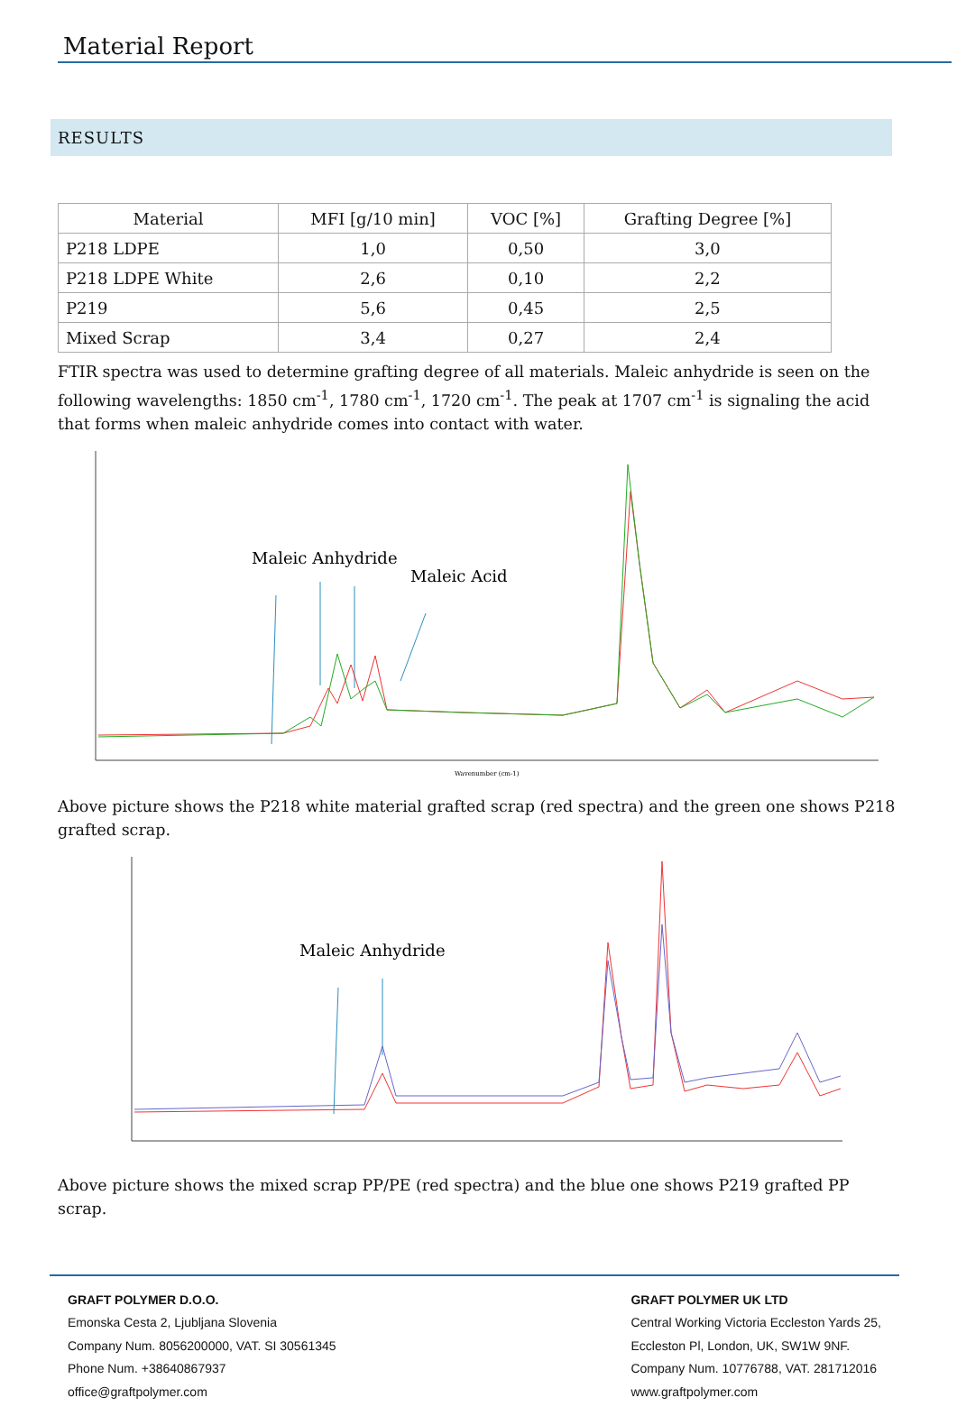Material Report
RESULTS
| Material | MFI [g/10 min] | VOC [%] | Grafting Degree [%] |
| --- | --- | --- | --- |
| P218 LDPE | 1,0 | 0,50 | 3,0 |
| P218 LDPE White | 2,6 | 0,10 | 2,2 |
| P219 | 5,6 | 0,45 | 2,5 |
| Mixed Scrap | 3,4 | 0,27 | 2,4 |
FTIR spectra was used to determine grafting degree of all materials. Maleic anhydride is seen on the following wavelengths: 1850 cm<sup>-1</sup>, 1780 cm<sup>-1</sup>, 1720 cm<sup>-1</sup>. The peak at 1707 cm<sup>-1</sup> is signaling the acid that forms when maleic anhydride comes into contact with water.
Maleic Anhydride
Maleic Acid
Wavenumber (cm-1)
Above picture shows the P218 white material grafted scrap (red spectra) and the green one shows P218 grafted scrap.
Maleic Anhydride
Above picture shows the mixed scrap PP/PE (red spectra) and the blue one shows P219 grafted PP scrap.
GRAFT POLYMER D.O.O.
Emonska Cesta 2, Ljubljana Slovenia
Company Num. 8056200000, VAT. SI 30561345
Phone Num. +38640867937
office@graftpolymer.com
GRAFT POLYMER UK LTD
Central Working Victoria Eccleston Yards 25,
Eccleston Pl, London, UK, SW1W 9NF.
Company Num. 10776788, VAT. 281712016
www.graftpolymer.com